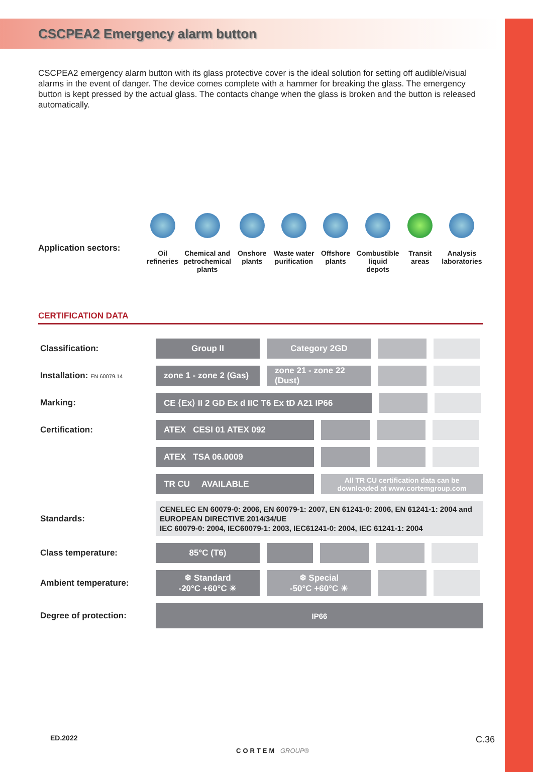CSCPEA2 Emergency alarm button
CSCPEA2 emergency alarm button with its glass protective cover is the ideal solution for setting off audible/visual alarms in the event of danger. The device comes complete with a hammer for breaking the glass. The emergency button is kept pressed by the actual glass. The contacts change when the glass is broken and the button is released automatically.
Application sectors:
Oil
refineries
Chemical and petrochemical plants
Onshore
plants
Waste water purification Offshore
plants
Combustible liquid depots Transit
areas
Analysis laboratories
CERTIFICATION DATA
| Classification: | Group II Category 2GD |
| Installation: EN 60079.14 | zone 1 - zone 2 (Gas) zone 21 - zone 22 (Dust) |
| Marking: | CE ⟨Ex⟩ II 2 GD Ex d IIC T6 Ex tD A21 IP66 |
| Certification: | ATEX CESI 01 ATEX 092 |
| | ATEX TSA 06.0009 |
| | TR CU AVAILABLE All TR CU certification data can be downloaded at www.cortemgroup.com |
| Standards: | CENELEC EN 60079-0: 2006, EN 60079-1: 2007, EN 61241-0: 2006, EN 61241-1: 2004 and EUROPEAN DIRECTIVE 2014/34/UE IEC 60079-0: 2004, IEC60079-1: 2003, IEC61241-0: 2004, IEC 61241-1: 2004 |
| Class temperature: | 85°C (T6) |
| Ambient temperature: | ❄ Standard -20°C +60°C ☀ ❄ Special -50°C +60°C ☀ |
| Degree of protection: | IP66 |
ED.2022
CORTEM GROUP®
C.36